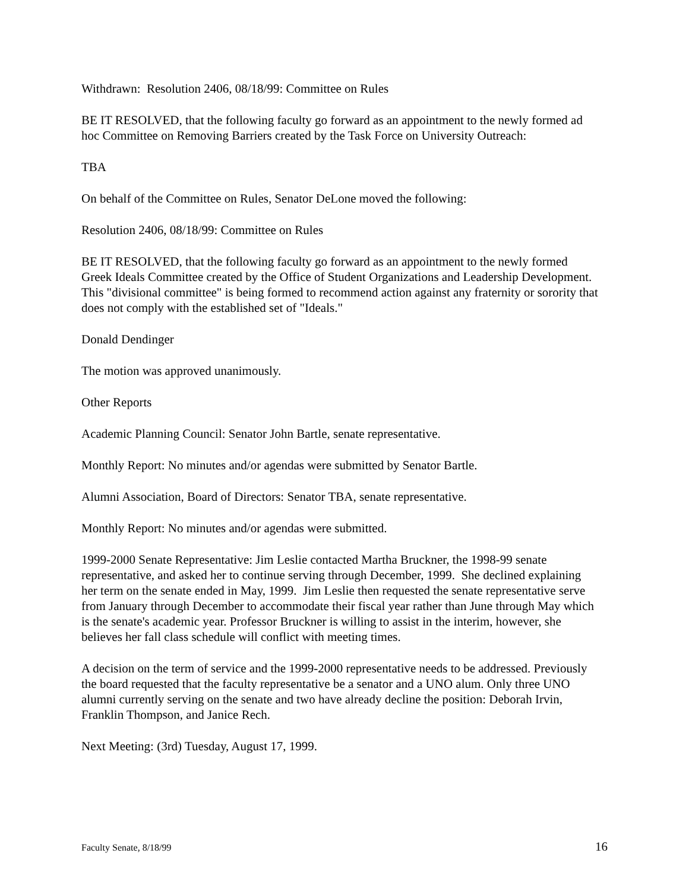Withdrawn: Resolution 2406, 08/18/99: Committee on Rules
BE IT RESOLVED, that the following faculty go forward as an appointment to the newly formed ad hoc Committee on Removing Barriers created by the Task Force on University Outreach:
TBA
On behalf of the Committee on Rules, Senator DeLone moved the following:
Resolution 2406, 08/18/99: Committee on Rules
BE IT RESOLVED, that the following faculty go forward as an appointment to the newly formed Greek Ideals Committee created by the Office of Student Organizations and Leadership Development. This "divisional committee" is being formed to recommend action against any fraternity or sorority that does not comply with the established set of "Ideals."
Donald Dendinger
The motion was approved unanimously.
Other Reports
Academic Planning Council: Senator John Bartle, senate representative.
Monthly Report: No minutes and/or agendas were submitted by Senator Bartle.
Alumni Association, Board of Directors: Senator TBA, senate representative.
Monthly Report: No minutes and/or agendas were submitted.
1999-2000 Senate Representative: Jim Leslie contacted Martha Bruckner, the 1998-99 senate representative, and asked her to continue serving through December, 1999. She declined explaining her term on the senate ended in May, 1999. Jim Leslie then requested the senate representative serve from January through December to accommodate their fiscal year rather than June through May which is the senate's academic year. Professor Bruckner is willing to assist in the interim, however, she believes her fall class schedule will conflict with meeting times.
A decision on the term of service and the 1999-2000 representative needs to be addressed. Previously the board requested that the faculty representative be a senator and a UNO alum. Only three UNO alumni currently serving on the senate and two have already decline the position: Deborah Irvin, Franklin Thompson, and Janice Rech.
Next Meeting: (3rd) Tuesday, August 17, 1999.
Faculty Senate, 8/18/99 16